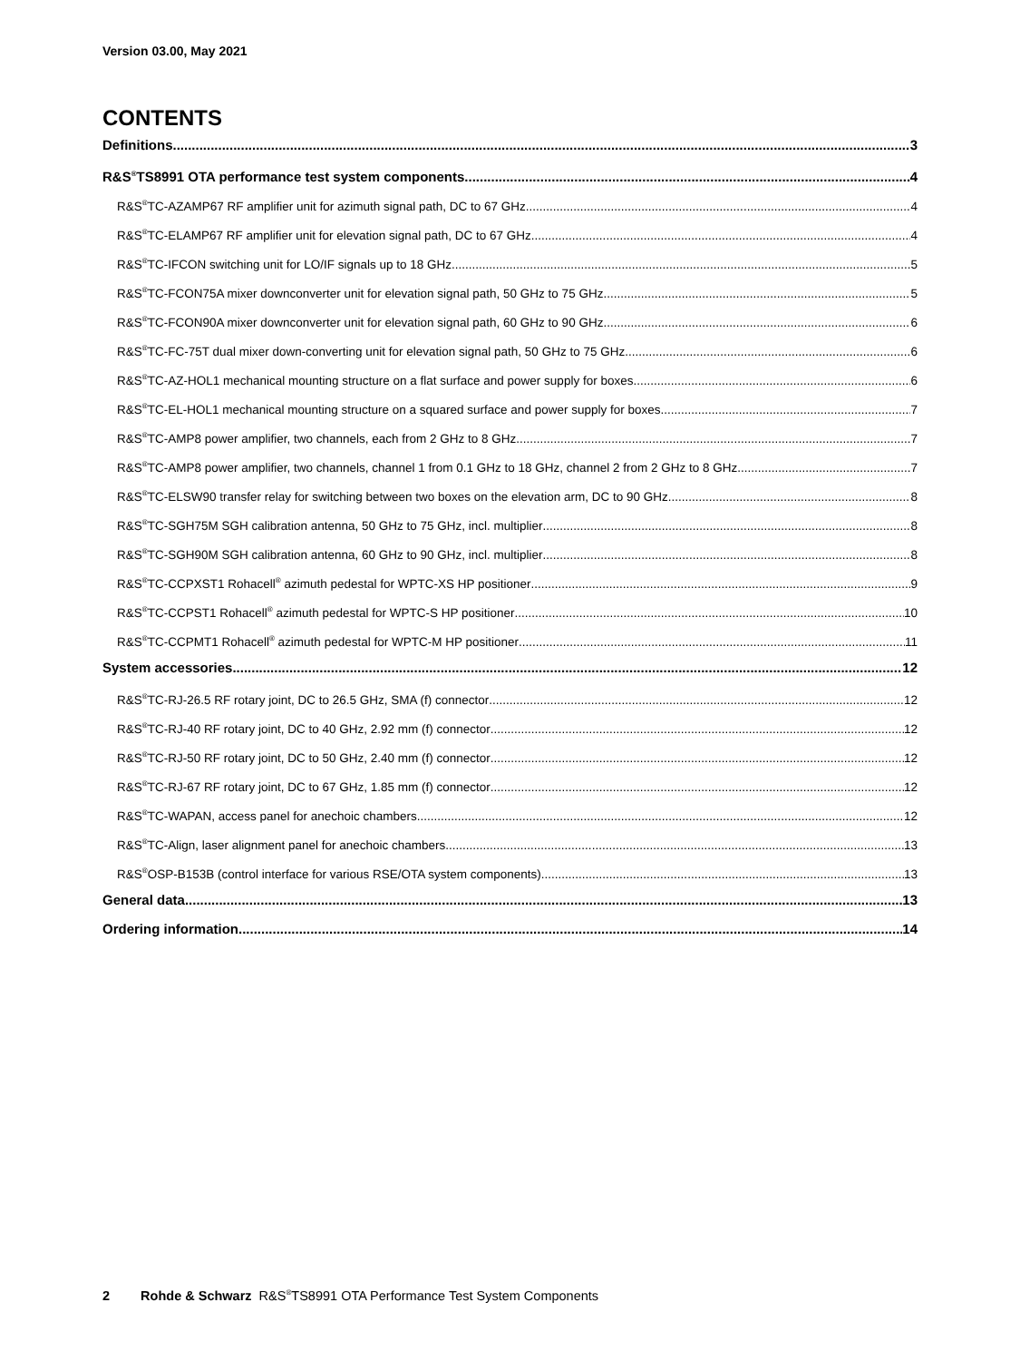Version 03.00, May 2021
CONTENTS
Definitions 3
R&S<sup>®</sup>TS8991 OTA performance test system components 4
R&S<sup>®</sup>TC-AZAMP67 RF amplifier unit for azimuth signal path, DC to 67 GHz 4
R&S<sup>®</sup>TC-ELAMP67 RF amplifier unit for elevation signal path, DC to 67 GHz 4
R&S<sup>®</sup>TC-IFCON switching unit for LO/IF signals up to 18 GHz 5
R&S<sup>®</sup>TC-FCON75A mixer downconverter unit for elevation signal path, 50 GHz to 75 GHz 5
R&S<sup>®</sup>TC-FCON90A mixer downconverter unit for elevation signal path, 60 GHz to 90 GHz 6
R&S<sup>®</sup>TC-FC-75T dual mixer down-converting unit for elevation signal path, 50 GHz to 75 GHz 6
R&S<sup>®</sup>TC-AZ-HOL1 mechanical mounting structure on a flat surface and power supply for boxes 6
R&S<sup>®</sup>TC-EL-HOL1 mechanical mounting structure on a squared surface and power supply for boxes 7
R&S<sup>®</sup>TC-AMP8 power amplifier, two channels, each from 2 GHz to 8 GHz 7
R&S<sup>®</sup>TC-AMP8 power amplifier, two channels, channel 1 from 0.1 GHz to 18 GHz, channel 2 from 2 GHz to 8 GHz 7
R&S<sup>®</sup>TC-ELSW90 transfer relay for switching between two boxes on the elevation arm, DC to 90 GHz 8
R&S<sup>®</sup>TC-SGH75M SGH calibration antenna, 50 GHz to 75 GHz, incl. multiplier 8
R&S<sup>®</sup>TC-SGH90M SGH calibration antenna, 60 GHz to 90 GHz, incl. multiplier 8
R&S<sup>®</sup>TC-CCPXST1 Rohacell<sup>®</sup> azimuth pedestal for WPTC-XS HP positioner 9
R&S<sup>®</sup>TC-CCPST1 Rohacell<sup>®</sup> azimuth pedestal for WPTC-S HP positioner 10
R&S<sup>®</sup>TC-CCPMT1 Rohacell<sup>®</sup> azimuth pedestal for WPTC-M HP positioner 11
System accessories 12
R&S<sup>®</sup>TC-RJ-26.5 RF rotary joint, DC to 26.5 GHz, SMA (f) connector 12
R&S<sup>®</sup>TC-RJ-40 RF rotary joint, DC to 40 GHz, 2.92 mm (f) connector 12
R&S<sup>®</sup>TC-RJ-50 RF rotary joint, DC to 50 GHz, 2.40 mm (f) connector 12
R&S<sup>®</sup>TC-RJ-67 RF rotary joint, DC to 67 GHz, 1.85 mm (f) connector 12
R&S<sup>®</sup>TC-WAPAN, access panel for anechoic chambers 12
R&S<sup>®</sup>TC-Align, laser alignment panel for anechoic chambers 13
R&S<sup>®</sup>OSP-B153B (control interface for various RSE/OTA system components) 13
General data 13
Ordering information 14
2 Rohde & Schwarz R&S<sup>®</sup>TS8991 OTA Performance Test System Components